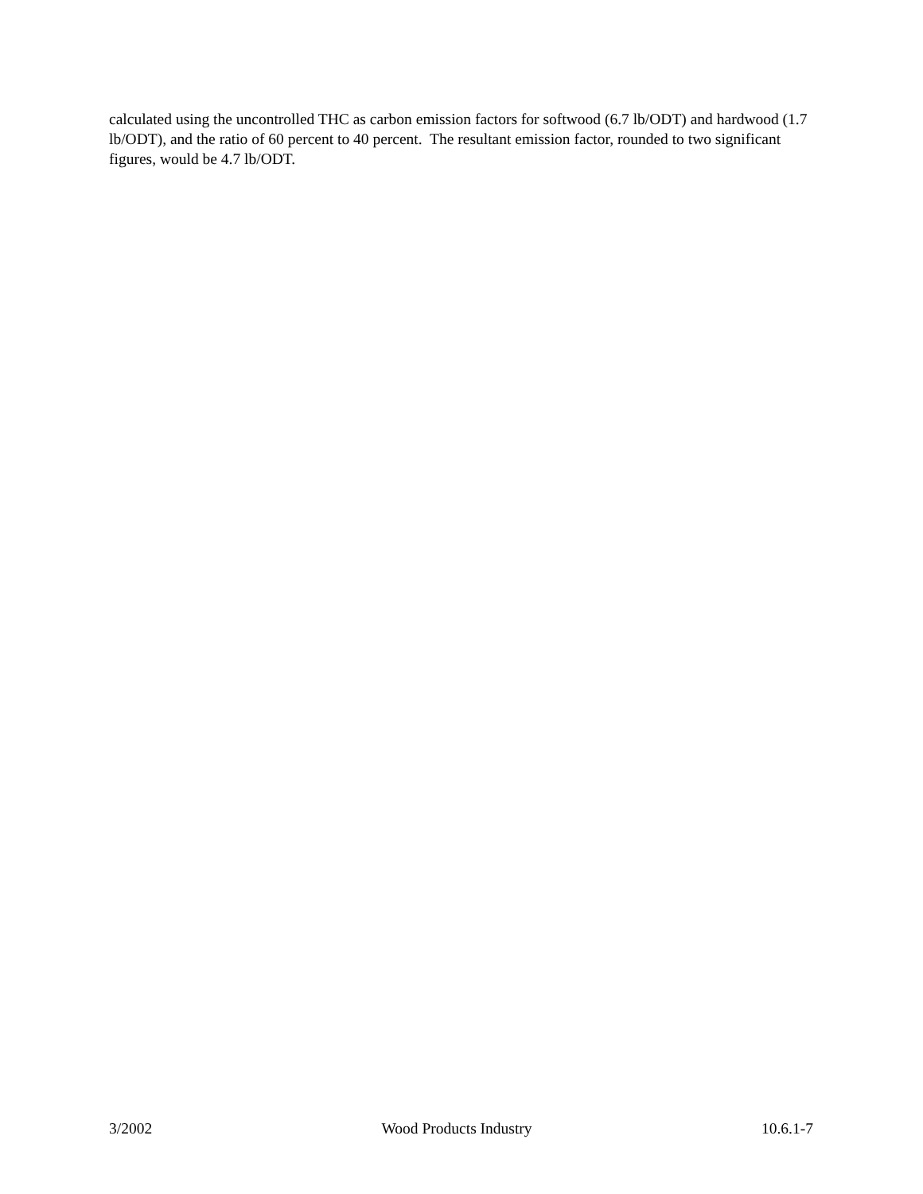calculated using the uncontrolled THC as carbon emission factors for softwood (6.7 lb/ODT) and hardwood (1.7 lb/ODT), and the ratio of 60 percent to 40 percent. The resultant emission factor, rounded to two significant figures, would be 4.7 lb/ODT.
3/2002 Wood Products Industry 10.6.1-7